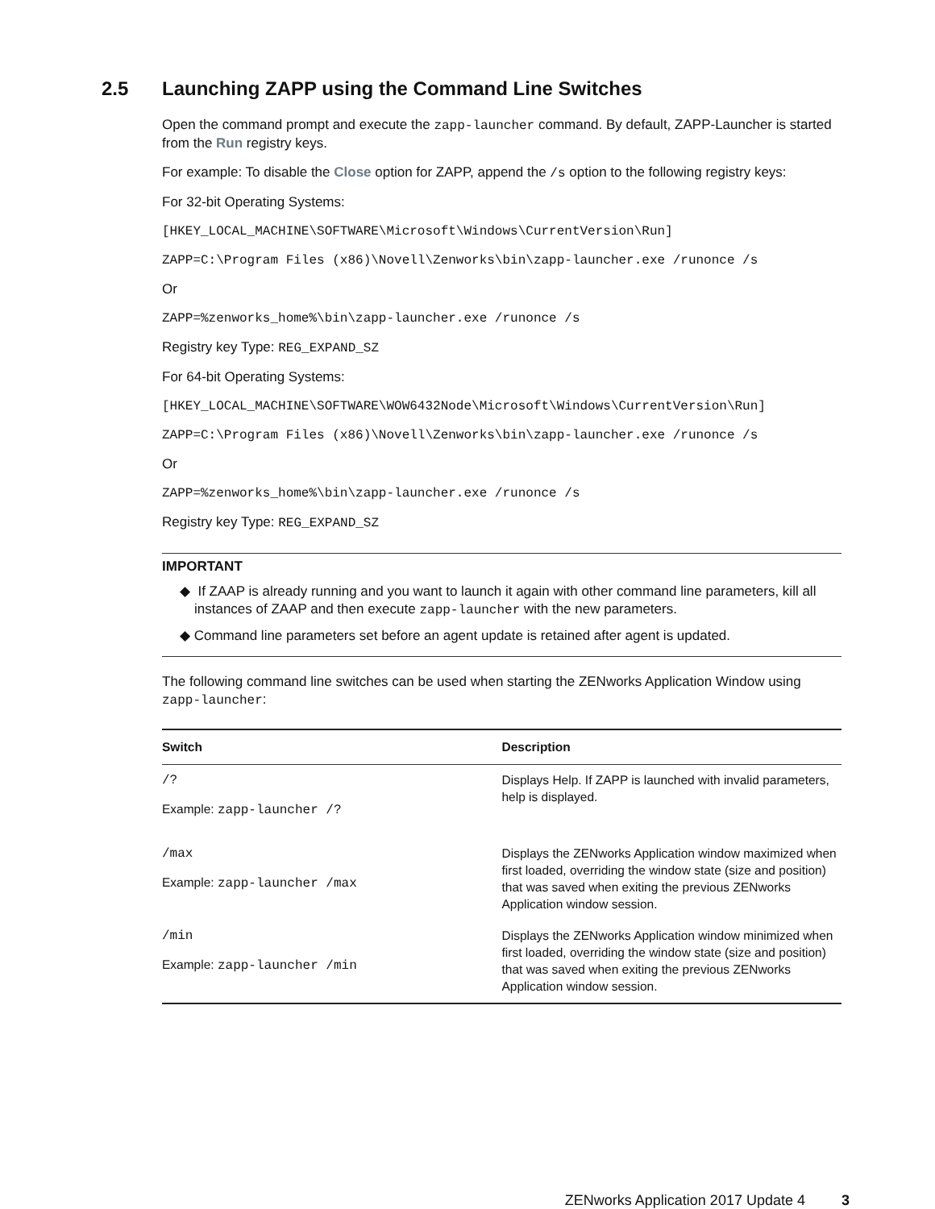2.5 Launching ZAPP using the Command Line Switches
Open the command prompt and execute the zapp-launcher command. By default, ZAPP-Launcher is started from the Run registry keys.
For example: To disable the Close option for ZAPP, append the /s option to the following registry keys:
For 32-bit Operating Systems:
[HKEY_LOCAL_MACHINE\SOFTWARE\Microsoft\Windows\CurrentVersion\Run]
ZAPP=C:\Program Files (x86)\Novell\Zenworks\bin\zapp-launcher.exe /runonce /s
Or
ZAPP=%zenworks_home%\bin\zapp-launcher.exe /runonce /s
Registry key Type: REG_EXPAND_SZ
For 64-bit Operating Systems:
[HKEY_LOCAL_MACHINE\SOFTWARE\WOW6432Node\Microsoft\Windows\CurrentVersion\Run]
ZAPP=C:\Program Files (x86)\Novell\Zenworks\bin\zapp-launcher.exe /runonce /s
Or
ZAPP=%zenworks_home%\bin\zapp-launcher.exe /runonce /s
Registry key Type: REG_EXPAND_SZ
IMPORTANT
◆ If ZAAP is already running and you want to launch it again with other command line parameters, kill all instances of ZAAP and then execute zapp-launcher with the new parameters.
◆ Command line parameters set before an agent update is retained after agent is updated.
The following command line switches can be used when starting the ZENworks Application Window using zapp-launcher:
| Switch | Description |
| --- | --- |
| /? Example: zapp-launcher /? | Displays Help. If ZAPP is launched with invalid parameters, help is displayed. |
| /max Example: zapp-launcher /max | Displays the ZENworks Application window maximized when first loaded, overriding the window state (size and position) that was saved when exiting the previous ZENworks Application window session. |
| /min Example: zapp-launcher /min | Displays the ZENworks Application window minimized when first loaded, overriding the window state (size and position) that was saved when exiting the previous ZENworks Application window session. |
ZENworks Application 2017 Update 4 3